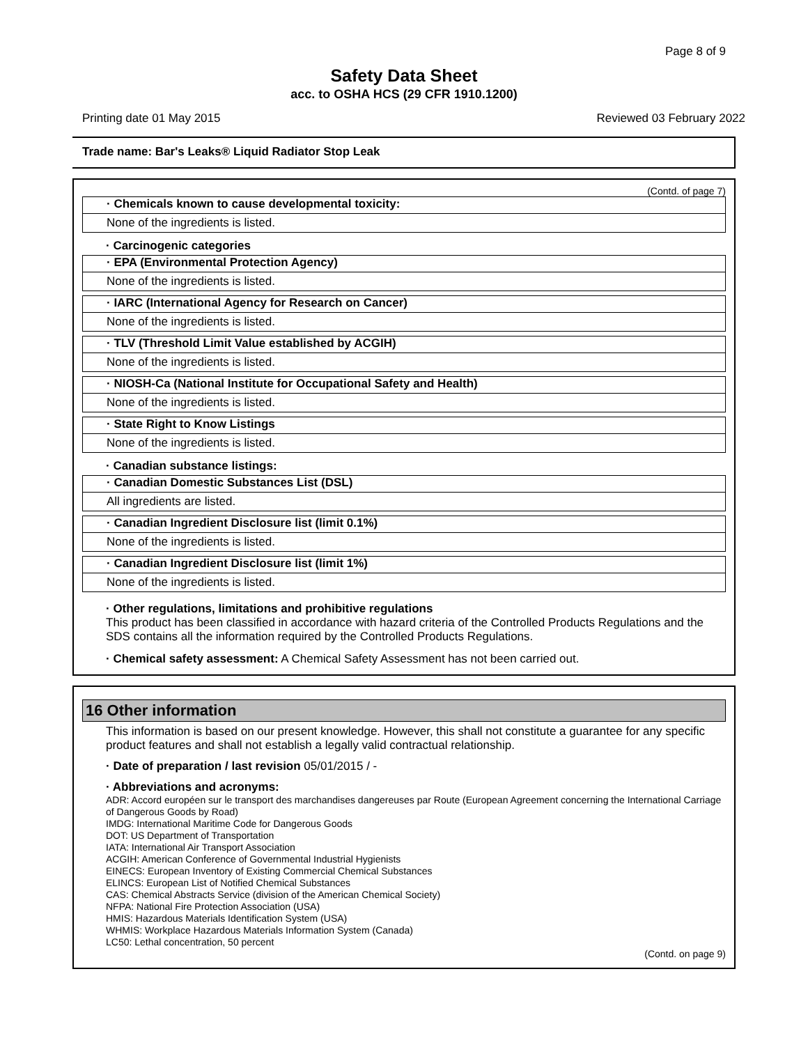Page 8 of 9
Safety Data Sheet
acc. to OSHA HCS (29 CFR 1910.1200)
Printing date 01 May 2015 Reviewed 03 February 2022
Trade name: Bar's Leaks® Liquid Radiator Stop Leak
(Contd. of page 7)
· Chemicals known to cause developmental toxicity:
None of the ingredients is listed.
· Carcinogenic categories
· EPA (Environmental Protection Agency)
None of the ingredients is listed.
· IARC (International Agency for Research on Cancer)
None of the ingredients is listed.
· TLV (Threshold Limit Value established by ACGIH)
None of the ingredients is listed.
· NIOSH-Ca (National Institute for Occupational Safety and Health)
None of the ingredients is listed.
· State Right to Know Listings
None of the ingredients is listed.
· Canadian substance listings:
· Canadian Domestic Substances List (DSL)
All ingredients are listed.
· Canadian Ingredient Disclosure list (limit 0.1%)
None of the ingredients is listed.
· Canadian Ingredient Disclosure list (limit 1%)
None of the ingredients is listed.
· Other regulations, limitations and prohibitive regulations
This product has been classified in accordance with hazard criteria of the Controlled Products Regulations and the SDS contains all the information required by the Controlled Products Regulations.
· Chemical safety assessment: A Chemical Safety Assessment has not been carried out.
16 Other information
This information is based on our present knowledge. However, this shall not constitute a guarantee for any specific product features and shall not establish a legally valid contractual relationship.
· Date of preparation / last revision 05/01/2015 / -
· Abbreviations and acronyms:
ADR: Accord européen sur le transport des marchandises dangereuses par Route (European Agreement concerning the International Carriage of Dangerous Goods by Road)
IMDG: International Maritime Code for Dangerous Goods
DOT: US Department of Transportation
IATA: International Air Transport Association
ACGIH: American Conference of Governmental Industrial Hygienists
EINECS: European Inventory of Existing Commercial Chemical Substances
ELINCS: European List of Notified Chemical Substances
CAS: Chemical Abstracts Service (division of the American Chemical Society)
NFPA: National Fire Protection Association (USA)
HMIS: Hazardous Materials Identification System (USA)
WHMIS: Workplace Hazardous Materials Information System (Canada)
LC50: Lethal concentration, 50 percent
(Contd. on page 9)